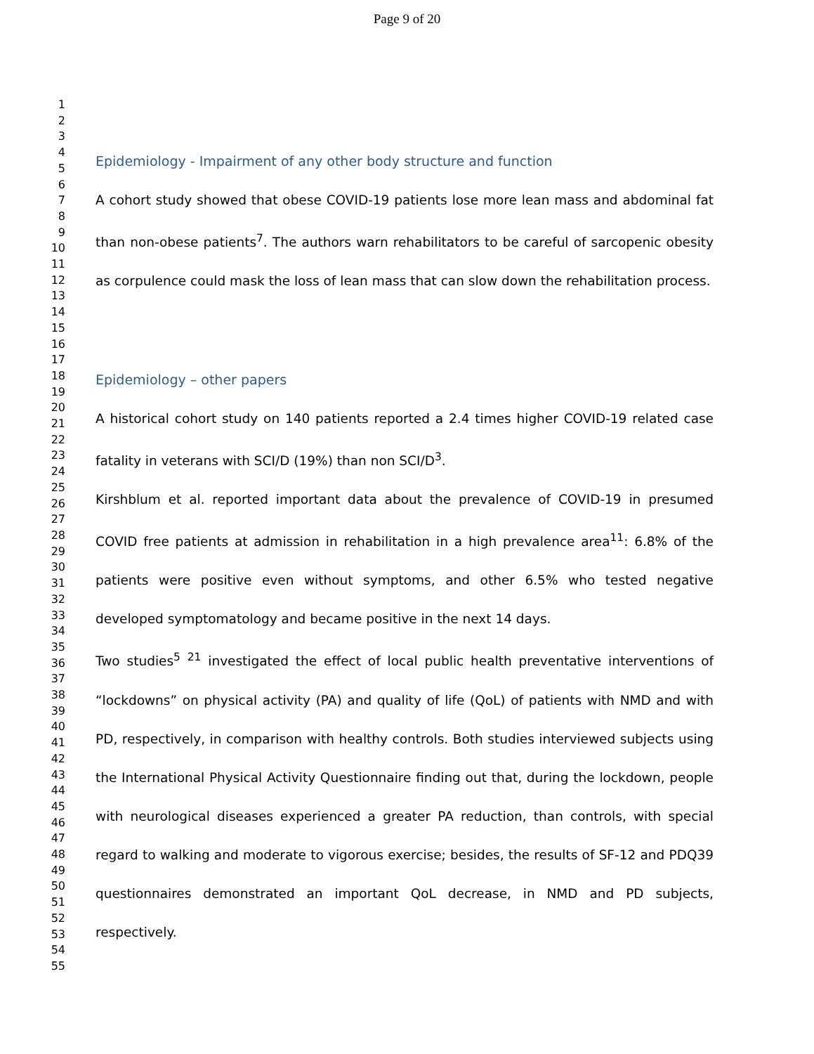Page 9 of 20
1
2
3
4
5
6
7
8
9
10
11
12
13
14
15
16
17
18
19
20
21
22
23
24
25
26
27
28
29
30
31
32
33
34
35
36
37
38
39
40
41
42
43
44
45
46
47
48
49
50
51
52
53
54
55
Epidemiology - Impairment of any other body structure and function
A cohort study showed that obese COVID-19 patients lose more lean mass and abdominal fat than non-obese patients<sup>7</sup>. The authors warn rehabilitators to be careful of sarcopenic obesity as corpulence could mask the loss of lean mass that can slow down the rehabilitation process.
Epidemiology – other papers
A historical cohort study on 140 patients reported a 2.4 times higher COVID-19 related case fatality in veterans with SCI/D (19%) than non SCI/D<sup>3</sup>.
Kirshblum et al. reported important data about the prevalence of COVID-19 in presumed COVID free patients at admission in rehabilitation in a high prevalence area<sup>11</sup>: 6.8% of the patients were positive even without symptoms, and other 6.5% who tested negative developed symptomatology and became positive in the next 14 days.
Two studies<sup>5</sup> <sup>21</sup> investigated the effect of local public health preventative interventions of “lockdowns” on physical activity (PA) and quality of life (QoL) of patients with NMD and with PD, respectively, in comparison with healthy controls. Both studies interviewed subjects using the International Physical Activity Questionnaire finding out that, during the lockdown, people with neurological diseases experienced a greater PA reduction, than controls, with special regard to walking and moderate to vigorous exercise; besides, the results of SF-12 and PDQ39 questionnaires demonstrated an important QoL decrease, in NMD and PD subjects, respectively.